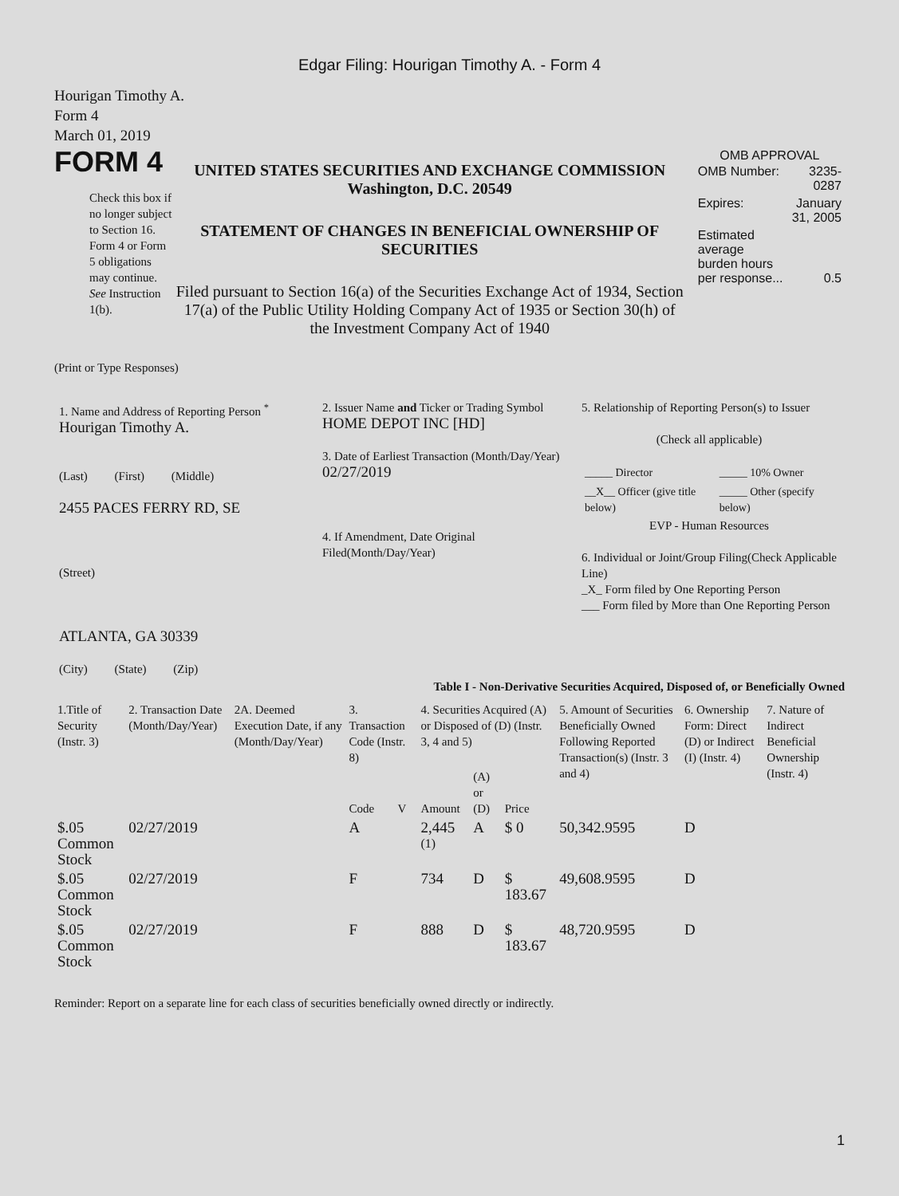Edgar Filing: Hourigan Timothy A. - Form 4
Hourigan Timothy A.
Form 4
March 01, 2019
FORM 4
Check this box if no longer subject to Section 16. Form 4 or Form 5 obligations may continue. See Instruction 1(b).
UNITED STATES SECURITIES AND EXCHANGE COMMISSION
Washington, D.C. 20549
STATEMENT OF CHANGES IN BENEFICIAL OWNERSHIP OF SECURITIES
Filed pursuant to Section 16(a) of the Securities Exchange Act of 1934, Section 17(a) of the Public Utility Holding Company Act of 1935 or Section 30(h) of the Investment Company Act of 1940
OMB APPROVAL
| OMB Number: | 3235-0287 |
| Expires: | January 31, 2005 |
| Estimated average burden hours per response... | 0.5 |
(Print or Type Responses)
1. Name and Address of Reporting Person <sup>*</sup>
Hourigan Timothy A.
(Last) (First) (Middle)
2455 PACES FERRY RD, SE
(Street)
ATLANTA, GA 30339
(City) (State) (Zip)
2. Issuer Name and Ticker or Trading Symbol
HOME DEPOT INC [HD]
3. Date of Earliest Transaction (Month/Day/Year)
02/27/2019
4. If Amendment, Date Original Filed(Month/Day/Year)
5. Relationship of Reporting Person(s) to Issuer
(Check all applicable)
| _____ Director | _____ 10% Owner |
| __X__ Officer (give title below) | _____ Other (specify below) |
EVP - Human Resources
6. Individual or Joint/Group Filing(Check Applicable Line)
_X_ Form filed by One Reporting Person
___ Form filed by More than One Reporting Person
Table I - Non-Derivative Securities Acquired, Disposed of, or Beneficially Owned
| 1.Title of Security (Instr. 3) | 2. Transaction Date (Month/Day/Year) | 2A. Deemed Execution Date, if any (Month/Day/Year) | 3. Transaction Code (Instr. 8) | | 4. Securities Acquired (A) or Disposed of (D) (Instr. 3, 4 and 5) | | | 5. Amount of Securities Beneficially Owned Following Reported Transaction(s) (Instr. 3 and 4) | 6. Ownership Form: Direct (D) or Indirect (I) (Instr. 4) | 7. Nature of Indirect Beneficial Ownership (Instr. 4) |
| --- | --- | --- | --- | --- | --- | --- | --- | --- | --- | --- |
| | | | Code | V | Amount | (A) or (D) | Price | | | |
| $.05 Common Stock | 02/27/2019 | | A | | 2,445 <sup>(1)</sup> | A | $ 0 | 50,342.9595 | D | |
| $.05 Common Stock | 02/27/2019 | | F | | 734 | D | $ 183.67 | 49,608.9595 | D | |
| $.05 Common Stock | 02/27/2019 | | F | | 888 | D | $ 183.67 | 48,720.9595 | D | |
Reminder: Report on a separate line for each class of securities beneficially owned directly or indirectly.
1